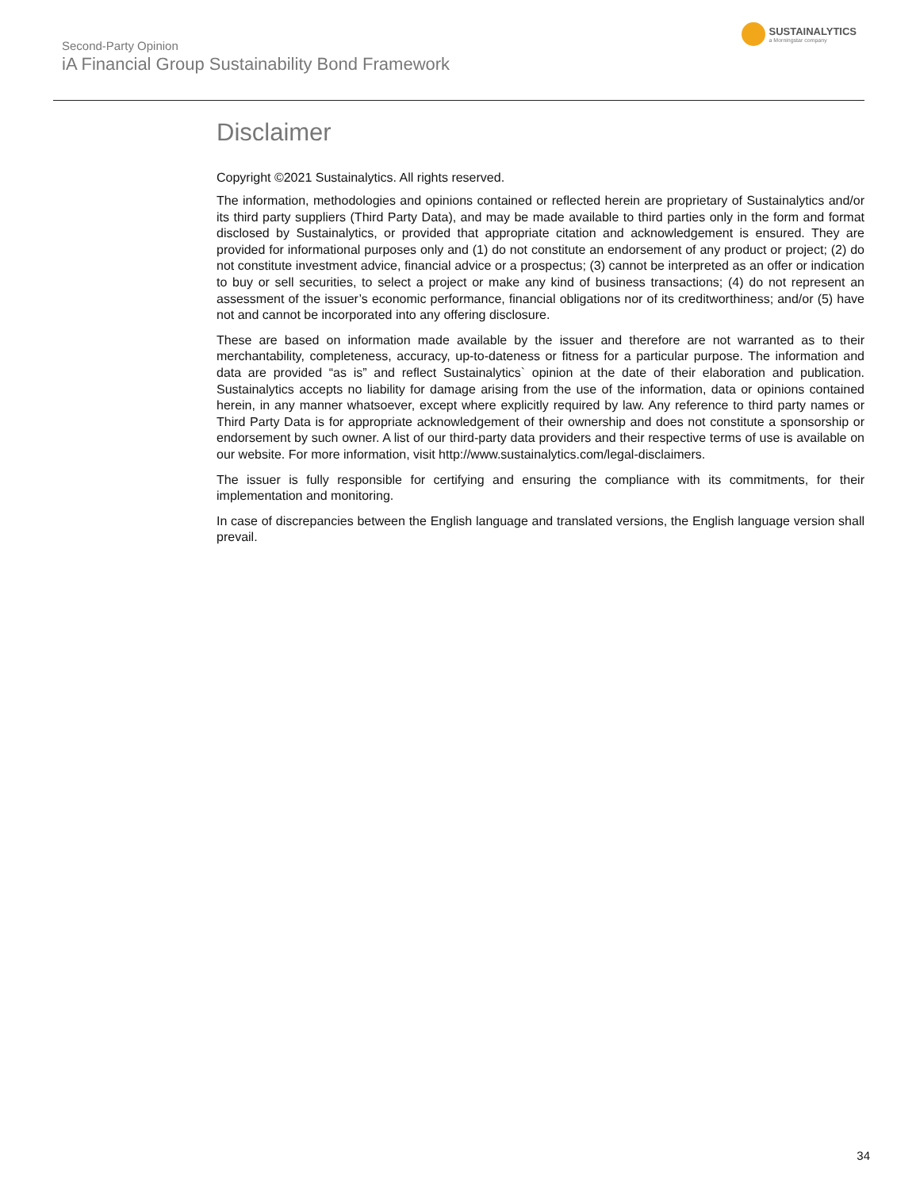Second-Party Opinion
iA Financial Group Sustainability Bond Framework
SUSTAINALYTICS
a Morningstar company
Disclaimer
Copyright ©2021 Sustainalytics. All rights reserved.
The information, methodologies and opinions contained or reflected herein are proprietary of Sustainalytics and/or its third party suppliers (Third Party Data), and may be made available to third parties only in the form and format disclosed by Sustainalytics, or provided that appropriate citation and acknowledgement is ensured. They are provided for informational purposes only and (1) do not constitute an endorsement of any product or project; (2) do not constitute investment advice, financial advice or a prospectus; (3) cannot be interpreted as an offer or indication to buy or sell securities, to select a project or make any kind of business transactions; (4) do not represent an assessment of the issuer’s economic performance, financial obligations nor of its creditworthiness; and/or (5) have not and cannot be incorporated into any offering disclosure.
These are based on information made available by the issuer and therefore are not warranted as to their merchantability, completeness, accuracy, up-to-dateness or fitness for a particular purpose. The information and data are provided “as is” and reflect Sustainalytics` opinion at the date of their elaboration and publication. Sustainalytics accepts no liability for damage arising from the use of the information, data or opinions contained herein, in any manner whatsoever, except where explicitly required by law. Any reference to third party names or Third Party Data is for appropriate acknowledgement of their ownership and does not constitute a sponsorship or endorsement by such owner. A list of our third-party data providers and their respective terms of use is available on our website. For more information, visit http://www.sustainalytics.com/legal-disclaimers.
The issuer is fully responsible for certifying and ensuring the compliance with its commitments, for their implementation and monitoring.
In case of discrepancies between the English language and translated versions, the English language version shall prevail.
34